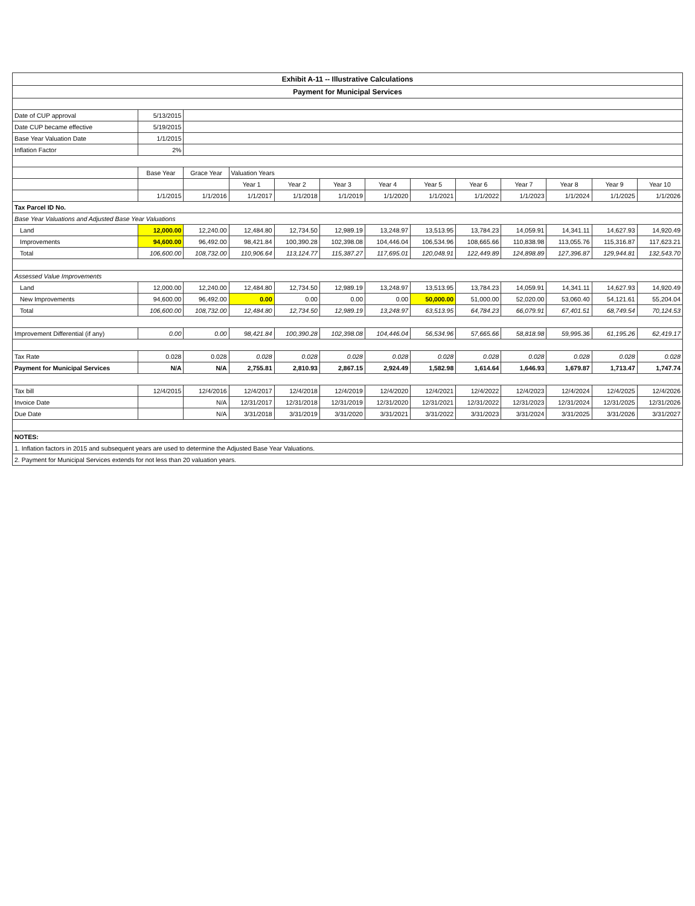| Exhibit A-11 -- Illustrative Calculations | | | | | | | | | | | | |
| Payment for Municipal Services | | | | | | | | | | | | |
| Date of CUP approval | 5/13/2015 | | | | | | | | | | | |
| Date CUP became effective | 5/19/2015 | | | | | | | | | | | |
| Base Year Valuation Date | 1/1/2015 | | | | | | | | | | | |
| Inflation Factor | 2% | | | | | | | | | | | |
| | Base Year | Grace Year | Valuation Years | | | | | | | | | |
| | | | Year 1 | Year 2 | Year 3 | Year 4 | Year 5 | Year 6 | Year 7 | Year 8 | Year 9 | Year 10 |
| | 1/1/2015 | 1/1/2016 | 1/1/2017 | 1/1/2018 | 1/1/2019 | 1/1/2020 | 1/1/2021 | 1/1/2022 | 1/1/2023 | 1/1/2024 | 1/1/2025 | 1/1/2026 |
| Tax Parcel ID No. | | | | | | | | | | | | |
| Base Year Valuations and Adjusted Base Year Valuations | | | | | | | | | | | | |
| Land | 12,000.00 | 12,240.00 | 12,484.80 | 12,734.50 | 12,989.19 | 13,248.97 | 13,513.95 | 13,784.23 | 14,059.91 | 14,341.11 | 14,627.93 | 14,920.49 |
| Improvements | 94,600.00 | 96,492.00 | 98,421.84 | 100,390.28 | 102,398.08 | 104,446.04 | 106,534.96 | 108,665.66 | 110,838.98 | 113,055.76 | 115,316.87 | 117,623.21 |
| Total | 106,600.00 | 108,732.00 | 110,906.64 | 113,124.77 | 115,387.27 | 117,695.01 | 120,048.91 | 122,449.89 | 124,898.89 | 127,396.87 | 129,944.81 | 132,543.70 |
| Assessed Value Improvements | | | | | | | | | | | | |
| Land | 12,000.00 | 12,240.00 | 12,484.80 | 12,734.50 | 12,989.19 | 13,248.97 | 13,513.95 | 13,784.23 | 14,059.91 | 14,341.11 | 14,627.93 | 14,920.49 |
| New Improvements | 94,600.00 | 96,492.00 | 0.00 | 0.00 | 0.00 | 0.00 | 50,000.00 | 51,000.00 | 52,020.00 | 53,060.40 | 54,121.61 | 55,204.04 |
| Total | 106,600.00 | 108,732.00 | 12,484.80 | 12,734.50 | 12,989.19 | 13,248.97 | 63,513.95 | 64,784.23 | 66,079.91 | 67,401.51 | 68,749.54 | 70,124.53 |
| Improvement Differential (if any) | 0.00 | 0.00 | 98,421.84 | 100,390.28 | 102,398.08 | 104,446.04 | 56,534.96 | 57,665.66 | 58,818.98 | 59,995.36 | 61,195.26 | 62,419.17 |
| Tax Rate | 0.028 | 0.028 | 0.028 | 0.028 | 0.028 | 0.028 | 0.028 | 0.028 | 0.028 | 0.028 | 0.028 | 0.028 |
| Payment for Municipal Services | N/A | N/A | 2,755.81 | 2,810.93 | 2,867.15 | 2,924.49 | 1,582.98 | 1,614.64 | 1,646.93 | 1,679.87 | 1,713.47 | 1,747.74 |
| Tax bill | 12/4/2015 | 12/4/2016 | 12/4/2017 | 12/4/2018 | 12/4/2019 | 12/4/2020 | 12/4/2021 | 12/4/2022 | 12/4/2023 | 12/4/2024 | 12/4/2025 | 12/4/2026 |
| Invoice Date | | N/A | 12/31/2017 | 12/31/2018 | 12/31/2019 | 12/31/2020 | 12/31/2021 | 12/31/2022 | 12/31/2023 | 12/31/2024 | 12/31/2025 | 12/31/2026 |
| Due Date | | N/A | 3/31/2018 | 3/31/2019 | 3/31/2020 | 3/31/2021 | 3/31/2022 | 3/31/2023 | 3/31/2024 | 3/31/2025 | 3/31/2026 | 3/31/2027 |
| NOTES: | | | | | | | | | | | | |
| 1. Inflation factors in 2015 and subsequent years are used to determine the Adjusted Base Year Valuations. | | | | | | | | | | | | |
| 2. Payment for Municipal Services extends for not less than 20 valuation years. | | | | | | | | | | | | |